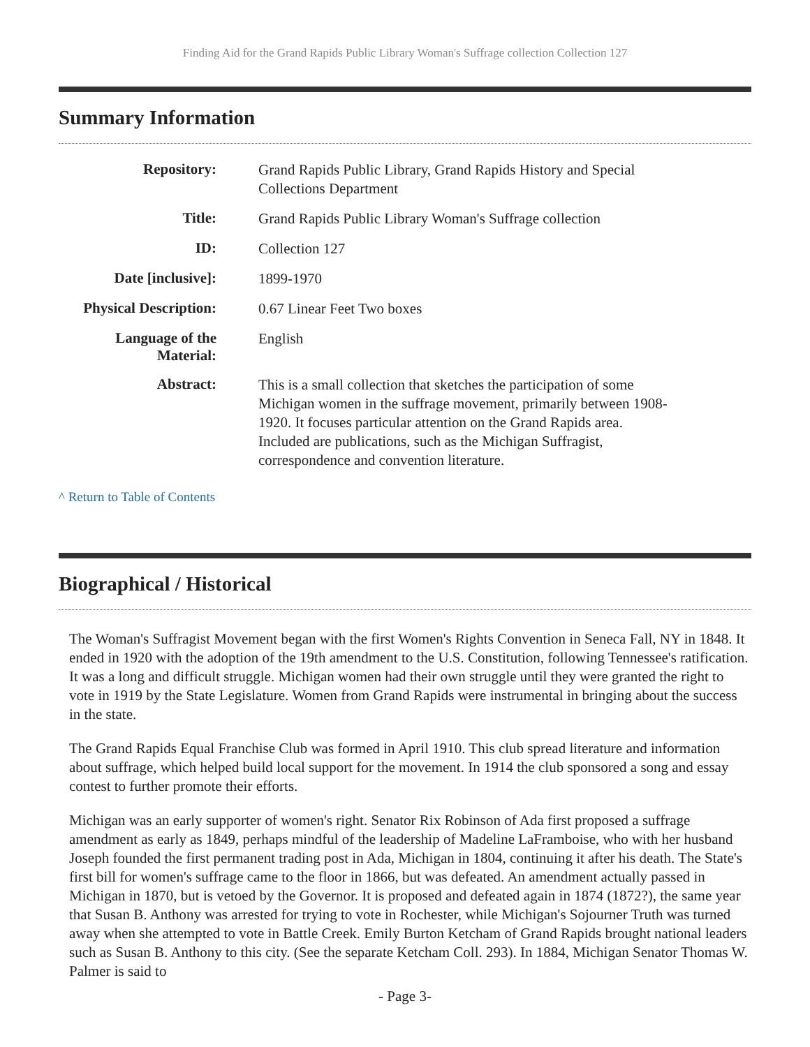Finding Aid for the Grand Rapids Public Library Woman's Suffrage collection Collection 127
Summary Information
| Repository: | Grand Rapids Public Library, Grand Rapids History and Special Collections Department |
| Title: | Grand Rapids Public Library Woman's Suffrage collection |
| ID: | Collection 127 |
| Date [inclusive]: | 1899-1970 |
| Physical Description: | 0.67 Linear Feet Two boxes |
| Language of the Material: | English |
| Abstract: | This is a small collection that sketches the participation of some Michigan women in the suffrage movement, primarily between 1908-1920. It focuses particular attention on the Grand Rapids area. Included are publications, such as the Michigan Suffragist, correspondence and convention literature. |
^ Return to Table of Contents
Biographical / Historical
The Woman's Suffragist Movement began with the first Women's Rights Convention in Seneca Fall, NY in 1848. It ended in 1920 with the adoption of the 19th amendment to the U.S. Constitution, following Tennessee's ratification. It was a long and difficult struggle. Michigan women had their own struggle until they were granted the right to vote in 1919 by the State Legislature. Women from Grand Rapids were instrumental in bringing about the success in the state.
The Grand Rapids Equal Franchise Club was formed in April 1910. This club spread literature and information about suffrage, which helped build local support for the movement. In 1914 the club sponsored a song and essay contest to further promote their efforts.
Michigan was an early supporter of women's right. Senator Rix Robinson of Ada first proposed a suffrage amendment as early as 1849, perhaps mindful of the leadership of Madeline LaFramboise, who with her husband Joseph founded the first permanent trading post in Ada, Michigan in 1804, continuing it after his death. The State's first bill for women's suffrage came to the floor in 1866, but was defeated. An amendment actually passed in Michigan in 1870, but is vetoed by the Governor. It is proposed and defeated again in 1874 (1872?), the same year that Susan B. Anthony was arrested for trying to vote in Rochester, while Michigan's Sojourner Truth was turned away when she attempted to vote in Battle Creek. Emily Burton Ketcham of Grand Rapids brought national leaders such as Susan B. Anthony to this city. (See the separate Ketcham Coll. 293). In 1884, Michigan Senator Thomas W. Palmer is said to
- Page 3-